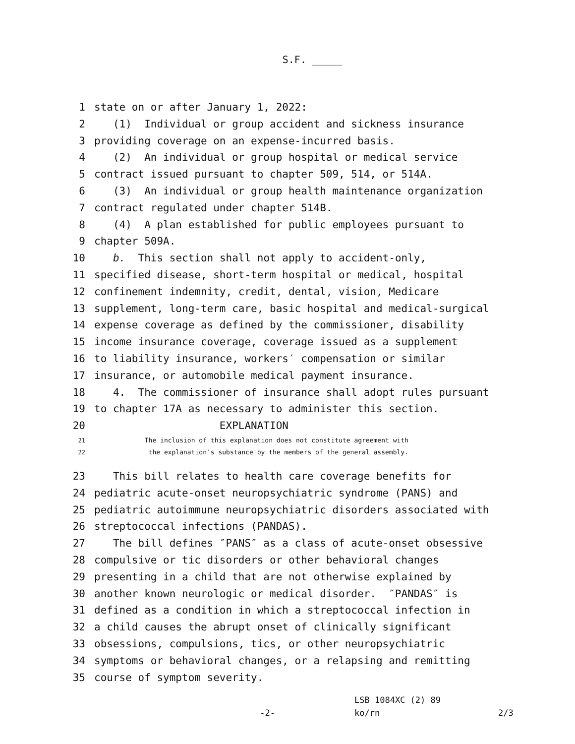S.F. _____
1 state on or after January 1, 2022:
2 (1) Individual or group accident and sickness insurance
3 providing coverage on an expense-incurred basis.
4 (2) An individual or group hospital or medical service
5 contract issued pursuant to chapter 509, 514, or 514A.
6 (3) An individual or group health maintenance organization
7 contract regulated under chapter 514B.
8 (4) A plan established for public employees pursuant to
9 chapter 509A.
10 b. This section shall not apply to accident-only,
11 specified disease, short-term hospital or medical, hospital
12 confinement indemnity, credit, dental, vision, Medicare
13 supplement, long-term care, basic hospital and medical-surgical
14 expense coverage as defined by the commissioner, disability
15 income insurance coverage, coverage issued as a supplement
16 to liability insurance, workers′ compensation or similar
17 insurance, or automobile medical payment insurance.
18 4. The commissioner of insurance shall adopt rules pursuant
19 to chapter 17A as necessary to administer this section.
20 EXPLANATION
21 The inclusion of this explanation does not constitute agreement with
22 the explanation′s substance by the members of the general assembly.
23 This bill relates to health care coverage benefits for
24 pediatric acute-onset neuropsychiatric syndrome (PANS) and
25 pediatric autoimmune neuropsychiatric disorders associated with
26 streptococcal infections (PANDAS).
27 The bill defines ″PANS″ as a class of acute-onset obsessive
28 compulsive or tic disorders or other behavioral changes
29 presenting in a child that are not otherwise explained by
30 another known neurologic or medical disorder. ″PANDAS″ is
31 defined as a condition in which a streptococcal infection in
32 a child causes the abrupt onset of clinically significant
33 obsessions, compulsions, tics, or other neuropsychiatric
34 symptoms or behavioral changes, or a relapsing and remitting
35 course of symptom severity.
LSB 1084XC (2) 89
-2- ko/rn 2/3